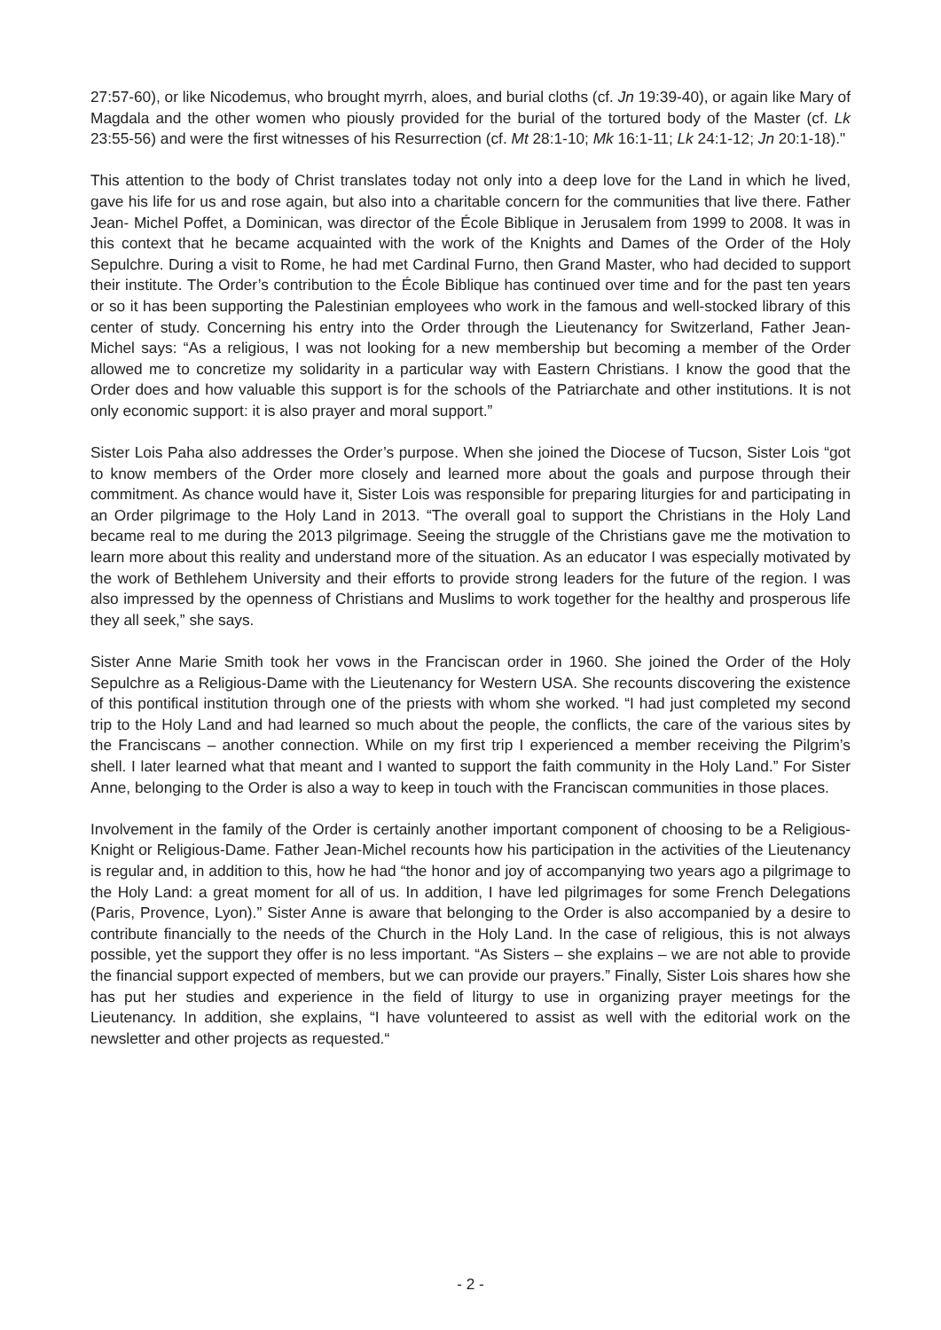27:57-60), or like Nicodemus, who brought myrrh, aloes, and burial cloths (cf. Jn 19:39-40), or again like Mary of Magdala and the other women who piously provided for the burial of the tortured body of the Master (cf. Lk 23:55-56) and were the first witnesses of his Resurrection (cf. Mt 28:1-10; Mk 16:1-11; Lk 24:1-12; Jn 20:1-18)."
This attention to the body of Christ translates today not only into a deep love for the Land in which he lived, gave his life for us and rose again, but also into a charitable concern for the communities that live there. Father Jean- Michel Poffet, a Dominican, was director of the École Biblique in Jerusalem from 1999 to 2008. It was in this context that he became acquainted with the work of the Knights and Dames of the Order of the Holy Sepulchre. During a visit to Rome, he had met Cardinal Furno, then Grand Master, who had decided to support their institute. The Order’s contribution to the École Biblique has continued over time and for the past ten years or so it has been supporting the Palestinian employees who work in the famous and well-stocked library of this center of study. Concerning his entry into the Order through the Lieutenancy for Switzerland, Father Jean-Michel says: “As a religious, I was not looking for a new membership but becoming a member of the Order allowed me to concretize my solidarity in a particular way with Eastern Christians. I know the good that the Order does and how valuable this support is for the schools of the Patriarchate and other institutions. It is not only economic support: it is also prayer and moral support.”
Sister Lois Paha also addresses the Order’s purpose. When she joined the Diocese of Tucson, Sister Lois “got to know members of the Order more closely and learned more about the goals and purpose through their commitment. As chance would have it, Sister Lois was responsible for preparing liturgies for and participating in an Order pilgrimage to the Holy Land in 2013. “The overall goal to support the Christians in the Holy Land became real to me during the 2013 pilgrimage. Seeing the struggle of the Christians gave me the motivation to learn more about this reality and understand more of the situation. As an educator I was especially motivated by the work of Bethlehem University and their efforts to provide strong leaders for the future of the region. I was also impressed by the openness of Christians and Muslims to work together for the healthy and prosperous life they all seek,” she says.
Sister Anne Marie Smith took her vows in the Franciscan order in 1960. She joined the Order of the Holy Sepulchre as a Religious-Dame with the Lieutenancy for Western USA. She recounts discovering the existence of this pontifical institution through one of the priests with whom she worked. “I had just completed my second trip to the Holy Land and had learned so much about the people, the conflicts, the care of the various sites by the Franciscans – another connection. While on my first trip I experienced a member receiving the Pilgrim’s shell. I later learned what that meant and I wanted to support the faith community in the Holy Land.” For Sister Anne, belonging to the Order is also a way to keep in touch with the Franciscan communities in those places.
Involvement in the family of the Order is certainly another important component of choosing to be a Religious-Knight or Religious-Dame. Father Jean-Michel recounts how his participation in the activities of the Lieutenancy is regular and, in addition to this, how he had “the honor and joy of accompanying two years ago a pilgrimage to the Holy Land: a great moment for all of us. In addition, I have led pilgrimages for some French Delegations (Paris, Provence, Lyon).” Sister Anne is aware that belonging to the Order is also accompanied by a desire to contribute financially to the needs of the Church in the Holy Land. In the case of religious, this is not always possible, yet the support they offer is no less important. “As Sisters – she explains – we are not able to provide the financial support expected of members, but we can provide our prayers.” Finally, Sister Lois shares how she has put her studies and experience in the field of liturgy to use in organizing prayer meetings for the Lieutenancy. In addition, she explains, “I have volunteered to assist as well with the editorial work on the newsletter and other projects as requested.“
- 2 -